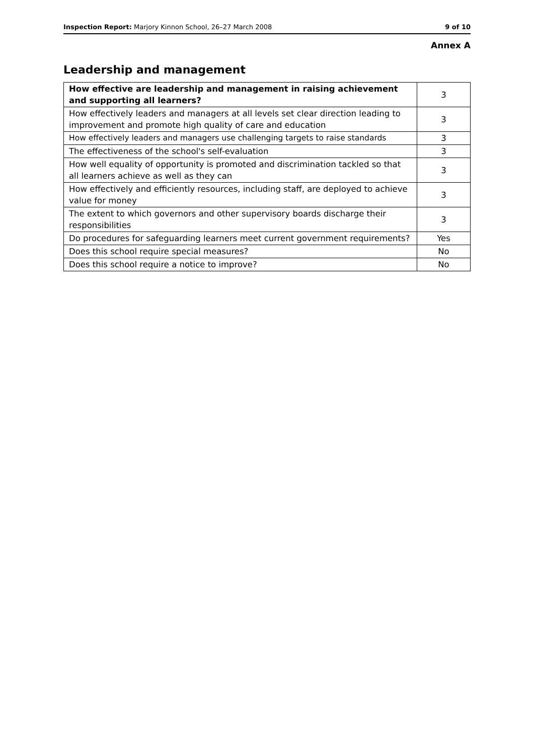Inspection Report: Marjory Kinnon School, 26–27 March 2008 9 of 10
Annex A
Leadership and management
| How effective are leadership and management in raising achievement and supporting all learners? | 3 |
| How effectively leaders and managers at all levels set clear direction leading to improvement and promote high quality of care and education | 3 |
| How effectively leaders and managers use challenging targets to raise standards | 3 |
| The effectiveness of the school's self-evaluation | 3 |
| How well equality of opportunity is promoted and discrimination tackled so that all learners achieve as well as they can | 3 |
| How effectively and efficiently resources, including staff, are deployed to achieve value for money | 3 |
| The extent to which governors and other supervisory boards discharge their responsibilities | 3 |
| Do procedures for safeguarding learners meet current government requirements? | Yes |
| Does this school require special measures? | No |
| Does this school require a notice to improve? | No |